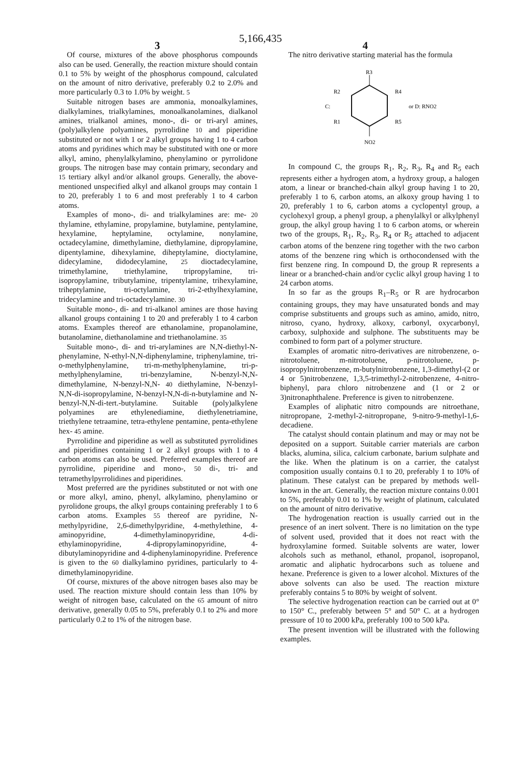5,166,435
3 4
Of course, mixtures of the above phosphorus compounds also can be used. Generally, the reaction mixture should contain 0.1 to 5% by weight of the phosphorus compound, calculated on the amount of nitro derivative, preferably 0.2 to 2.0% and more particularly 0.3 to 1.0% by weight. 5
Suitable nitrogen bases are ammonia, monoalkylamines, dialkylamines, trialkylamines, monoalkanolamines, dialkanol amines, trialkanol amines, mono-, di- or tri-aryl amines, (poly)alkylene polyamines, pyrrolidine 10 and piperidine substituted or not with 1 or 2 alkyl groups having 1 to 4 carbon atoms and pyridines which may be substituted with one or more alkyl, amino, phenylalkylamino, phenylamino or pyrrolidone groups. The nitrogen base may contain primary, secondary and 15 tertiary alkyl and/or alkanol groups. Generally, the above-mentioned unspecified alkyl and alkanol groups may contain 1 to 20, preferably 1 to 6 and most preferably 1 to 4 carbon atoms.
Examples of mono-, di- and trialkylamines are: me- 20 thylamine, ethylamine, propylamine, butylamine, pentylamine, hexylamine, heptylamine, octylamine, nonylamine, octadecylamine, dimethylamine, diethylamine, dipropylamine, dipentylamine, dihexylamine, diheptylamine, dioctylamine, didecylamine, didodecylamine, 25 dioctadecylamine, trimethylamine, triethylamine, tripropylamine, tri-isopropylamine, tributylamine, tripentylamine, trihexylamine, triheptylamine, tri-octylamine, tri-2-ethylhexylamine, tridecylamine and tri-octadecylamine. 30
Suitable mono-, di- and tri-alkanol amines are those having alkanol groups containing 1 to 20 and preferably 1 to 4 carbon atoms. Examples thereof are ethanolamine, propanolamine, butanolamine, diethanolamine and triethanolamine. 35
Suitable mono-, di- and tri-arylamines are N,N-diethyl-N-phenylamine, N-ethyl-N,N-diphenylamine, triphenylamine, tri-o-methylphenylamine, tri-m-methylphenylamine, tri-p-methylphenylamine, tri-benzylamine, N-benzyl-N,N-dimethylamine, N-benzyl-N,N- 40 diethylamine, N-benzyl-N,N-di-isopropylamine, N-benzyl-N,N-di-n-butylamine and N-benzyl-N,N-di-tert.-butylamine. Suitable (poly)alkylene polyamines are ethylenediamine, diethylenetriamine, triethylene tetraamine, tetra-ethylene pentamine, penta-ethylene hex- 45 amine.
Pyrrolidine and piperidine as well as substituted pyrrolidines and piperidines containing 1 or 2 alkyl groups with 1 to 4 carbon atoms can also be used. Preferred examples thereof are pyrrolidine, piperidine and mono-, 50 di-, tri- and tetramethylpyrrolidines and piperidines.
Most preferred are the pyridines substituted or not with one or more alkyl, amino, phenyl, alkylamino, phenylamino or pyrolidone groups, the alkyl groups containing preferably 1 to 6 carbon atoms. Examples 55 thereof are pyridine, N-methylpyridine, 2,6-dimethylpyridine, 4-methylethine, 4-aminopyridine, 4-dimethylaminopyridine, 4-di-ethylaminopyridine, 4-dipropylaminopyridine, 4-dibutylaminopyridine and 4-diphenylaminopyridine. Preference is given to the 60 dialkylamino pyridines, particularly to 4-dimethylaminopyridine.
Of course, mixtures of the above nitrogen bases also may be used. The reaction mixture should contain less than 10% by weight of nitrogen base, calculated on the 65 amount of nitro derivative, generally 0.05 to 5%, preferably 0.1 to 2% and more particularly 0.2 to 1% of the nitrogen base.
The nitro derivative starting material has the formula
R3
R2
R4
C:
or D: RNO2
R1
R5
NO2
In compound C, the groups R<sub>1</sub>, R<sub>2</sub>, R<sub>3</sub>, R<sub>4</sub> and R<sub>5</sub> each represents either a hydrogen atom, a hydroxy group, a halogen atom, a linear or branched-chain alkyl group having 1 to 20, preferably 1 to 6, carbon atoms, an alkoxy group having 1 to 20, preferably 1 to 6, carbon atoms a cyclopentyl group, a cyclohexyl group, a phenyl group, a phenylalkyl or alkylphenyl group, the alkyl group having 1 to 6 carbon atoms, or wherein two of the groups, R<sub>1</sub>, R<sub>2</sub>, R<sub>3</sub>, R<sub>4</sub> or R<sub>5</sub> attached to adjacent carbon atoms of the benzene ring together with the two carbon atoms of the benzene ring which is orthocondensed with the first benzene ring. In compound D, the group R represents a linear or a branched-chain and/or cyclic alkyl group having 1 to 24 carbon atoms.
In so far as the groups R<sub>1</sub>–R<sub>5</sub> or R are hydrocarbon containing groups, they may have unsaturated bonds and may comprise substituents and groups such as amino, amido, nitro, nitroso, cyano, hydroxy, alkoxy, carbonyl, oxycarbonyl, carboxy, sulphoxide and sulphone. The substituents may be combined to form part of a polymer structure.
Examples of aromatic nitro-derivatives are nitrobenzene, o-nitrotoluene, m-nitrotoluene, p-nitrotoluene, p-isopropylnitrobenzene, m-butylnitrobenzene, 1,3-dimethyl-(2 or 4 or 5)nitrobenzene, 1,3,5-trimethyl-2-nitrobenzene, 4-nitro-biphenyl, para chloro nitrobenzene and (1 or 2 or 3)nitronaphthalene. Preference is given to nitrobenzene.
Examples of aliphatic nitro compounds are nitroethane, nitropropane, 2-methyl-2-nitropropane, 9-nitro-9-methyl-1,6-decadiene.
The catalyst should contain platinum and may or may not be deposited on a support. Suitable carrier materials are carbon blacks, alumina, silica, calcium carbonate, barium sulphate and the like. When the platinum is on a carrier, the catalyst composition usually contains 0.1 to 20, preferably 1 to 10% of platinum. These catalyst can be prepared by methods well-known in the art. Generally, the reaction mixture contains 0.001 to 5%, preferably 0.01 to 1% by weight of platinum, calculated on the amount of nitro derivative.
The hydrogenation reaction is usually carried out in the presence of an inert solvent. There is no limitation on the type of solvent used, provided that it does not react with the hydroxylamine formed. Suitable solvents are water, lower alcohols such as methanol, ethanol, propanol, isopropanol, aromatic and aliphatic hydrocarbons such as toluene and hexane. Preference is given to a lower alcohol. Mixtures of the above solvents can also be used. The reaction mixture preferably contains 5 to 80% by weight of solvent.
The selective hydrogenation reaction can be carried out at 0° to 150° C., preferably between 5° and 50° C. at a hydrogen pressure of 10 to 2000 kPa, preferably 100 to 500 kPa.
The present invention will be illustrated with the following examples.